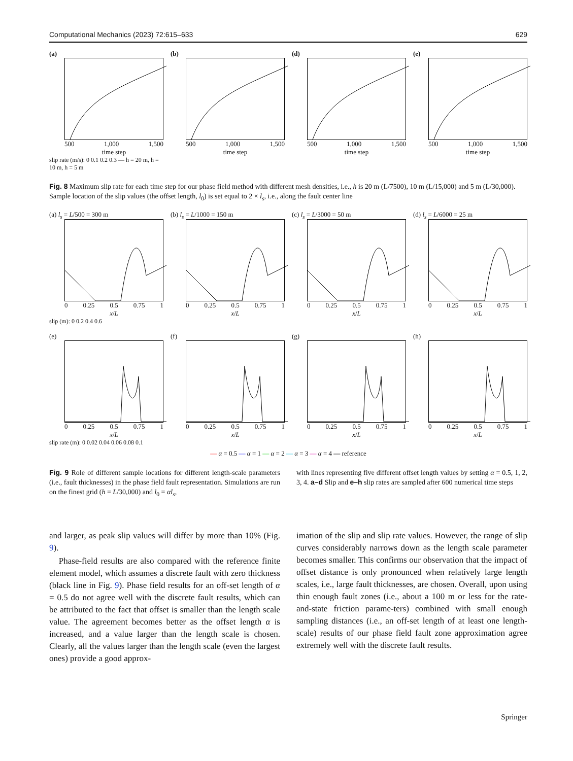Computational Mechanics (2023) 72:615–633 629
(a)
500 1,000 1,500
time step
slip rate (m/s): 0 0.1 0.2 0.3 — h = 20 m, h = 10 m, h = 5 m
(b)
500 1,000 1,500
time step
(d)
500 1,000 1,500
time step
(e)
500 1,000 1,500
time step
Fig. 8 Maximum slip rate for each time step for our phase field method with different mesh densities, i.e., h is 20 m (L/7500), 10 m (L/15,000) and 5 m (L/30,000). Sample location of the slip values (the offset length, l<sub>0</sub>) is set equal to 2 × l<sub>s</sub>, i.e., along the fault center line
(a) l<sub>s</sub> = L/500 = 300 m
0 0.25 0.5 0.75 1
x/L
slip (m): 0 0.2 0.4 0.6
(b) l<sub>s</sub> = L/1000 = 150 m
0 0.25 0.5 0.75 1
x/L
(c) l<sub>s</sub> = L/3000 = 50 m
0 0.25 0.5 0.75 1
x/L
(d) l<sub>s</sub> = L/6000 = 25 m
0 0.25 0.5 0.75 1
x/L
(e)
0 0.25 0.5 0.75 1
x/L
slip rate (m): 0 0.02 0.04 0.06 0.08 0.1
(f)
0 0.25 0.5 0.75 1
x/L
(g)
0 0.25 0.5 0.75 1
x/L
(h)
0 0.25 0.5 0.75 1
x/L
— α = 0.5 — α = 1 — α = 2 — α = 3 — α = 4 — reference
Fig. 9 Role of different sample locations for different length-scale parameters (i.e., fault thicknesses) in the phase field fault representation. Simulations are run on the finest grid (h = L/30,000) and l<sub>0</sub> = αl<sub>s</sub>,
with lines representing five different offset length values by setting α = 0.5, 1, 2, 3, 4. a–d Slip and e–h slip rates are sampled after 600 numerical time steps
and larger, as peak slip values will differ by more than 10% (Fig. 9).
Phase-field results are also compared with the reference finite element model, which assumes a discrete fault with zero thickness (black line in Fig. 9). Phase field results for an off-set length of α = 0.5 do not agree well with the discrete fault results, which can be attributed to the fact that offset is smaller than the length scale value. The agreement becomes better as the offset length α is increased, and a value larger than the length scale is chosen. Clearly, all the values larger than the length scale (even the largest ones) provide a good approx-
imation of the slip and slip rate values. However, the range of slip curves considerably narrows down as the length scale parameter becomes smaller. This confirms our observation that the impact of offset distance is only pronounced when relatively large length scales, i.e., large fault thicknesses, are chosen. Overall, upon using thin enough fault zones (i.e., about a 100 m or less for the rate-and-state friction parame-ters) combined with small enough sampling distances (i.e., an off-set length of at least one length-scale) results of our phase field fault zone approximation agree extremely well with the discrete fault results.
Springer